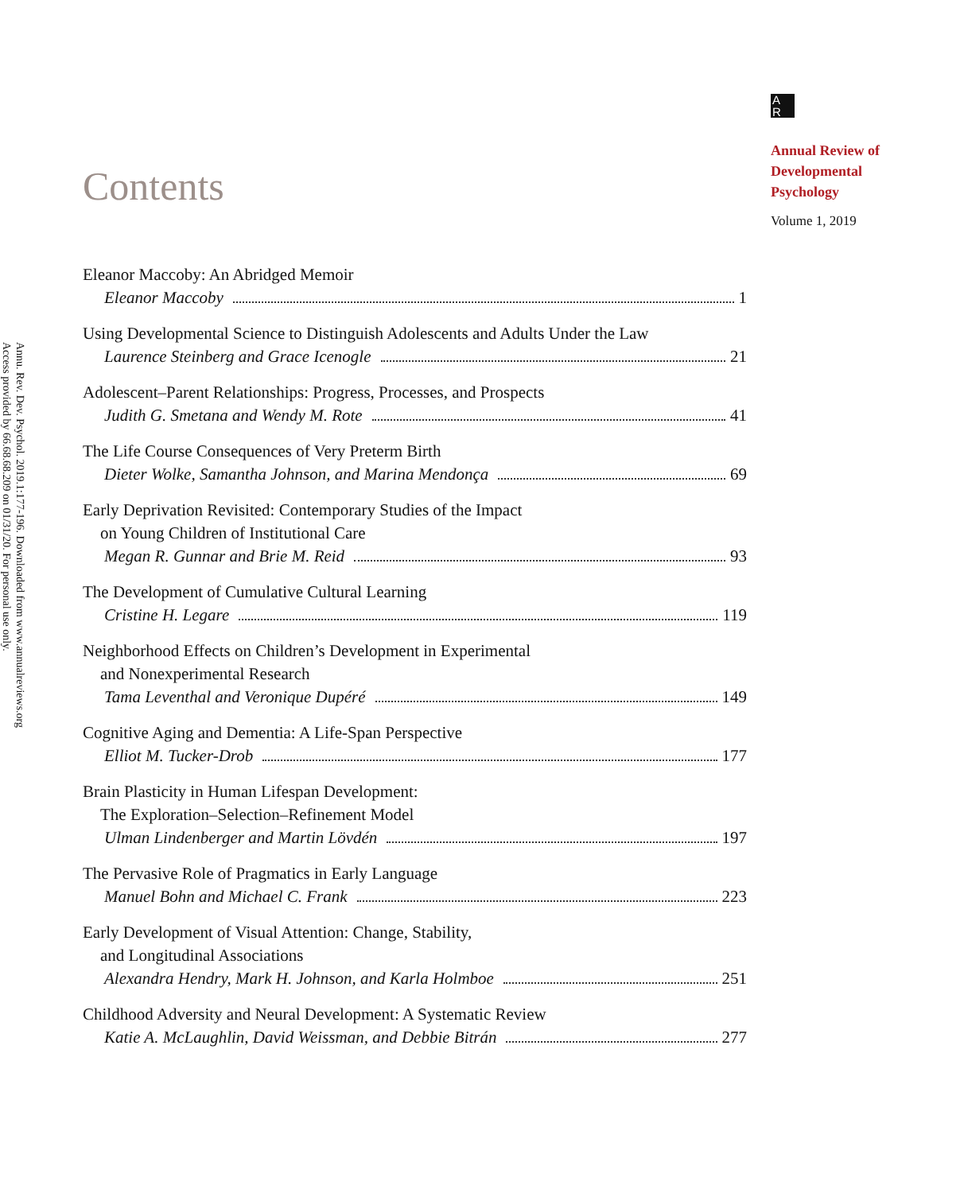Annu. Rev. Dev. Psychol. 2019.1:177-196. Downloaded from www.annualreviews.org
Access provided by 66.68.68.209 on 01/31/20. For personal use only.
Contents
Eleanor Maccoby: An Abridged Memoir
Eleanor Maccoby 1
Using Developmental Science to Distinguish Adolescents and Adults Under the Law
Laurence Steinberg and Grace Icenogle 21
Adolescent–Parent Relationships: Progress, Processes, and Prospects
Judith G. Smetana and Wendy M. Rote 41
The Life Course Consequences of Very Preterm Birth
Dieter Wolke, Samantha Johnson, and Marina Mendonça 69
Early Deprivation Revisited: Contemporary Studies of the Impact
on Young Children of Institutional Care
Megan R. Gunnar and Brie M. Reid 93
The Development of Cumulative Cultural Learning
Cristine H. Legare 119
Neighborhood Effects on Children’s Development in Experimental
and Nonexperimental Research
Tama Leventhal and Veronique Dupéré 149
Cognitive Aging and Dementia: A Life-Span Perspective
Elliot M. Tucker-Drob 177
Brain Plasticity in Human Lifespan Development:
The Exploration–Selection–Refinement Model
Ulman Lindenberger and Martin Lövdén 197
The Pervasive Role of Pragmatics in Early Language
Manuel Bohn and Michael C. Frank 223
Early Development of Visual Attention: Change, Stability,
and Longitudinal Associations
Alexandra Hendry, Mark H. Johnson, and Karla Holmboe 251
Childhood Adversity and Neural Development: A Systematic Review
Katie A. McLaughlin, David Weissman, and Debbie Bitrán 277
A
R
Annual Review of
Developmental
Psychology
Volume 1, 2019